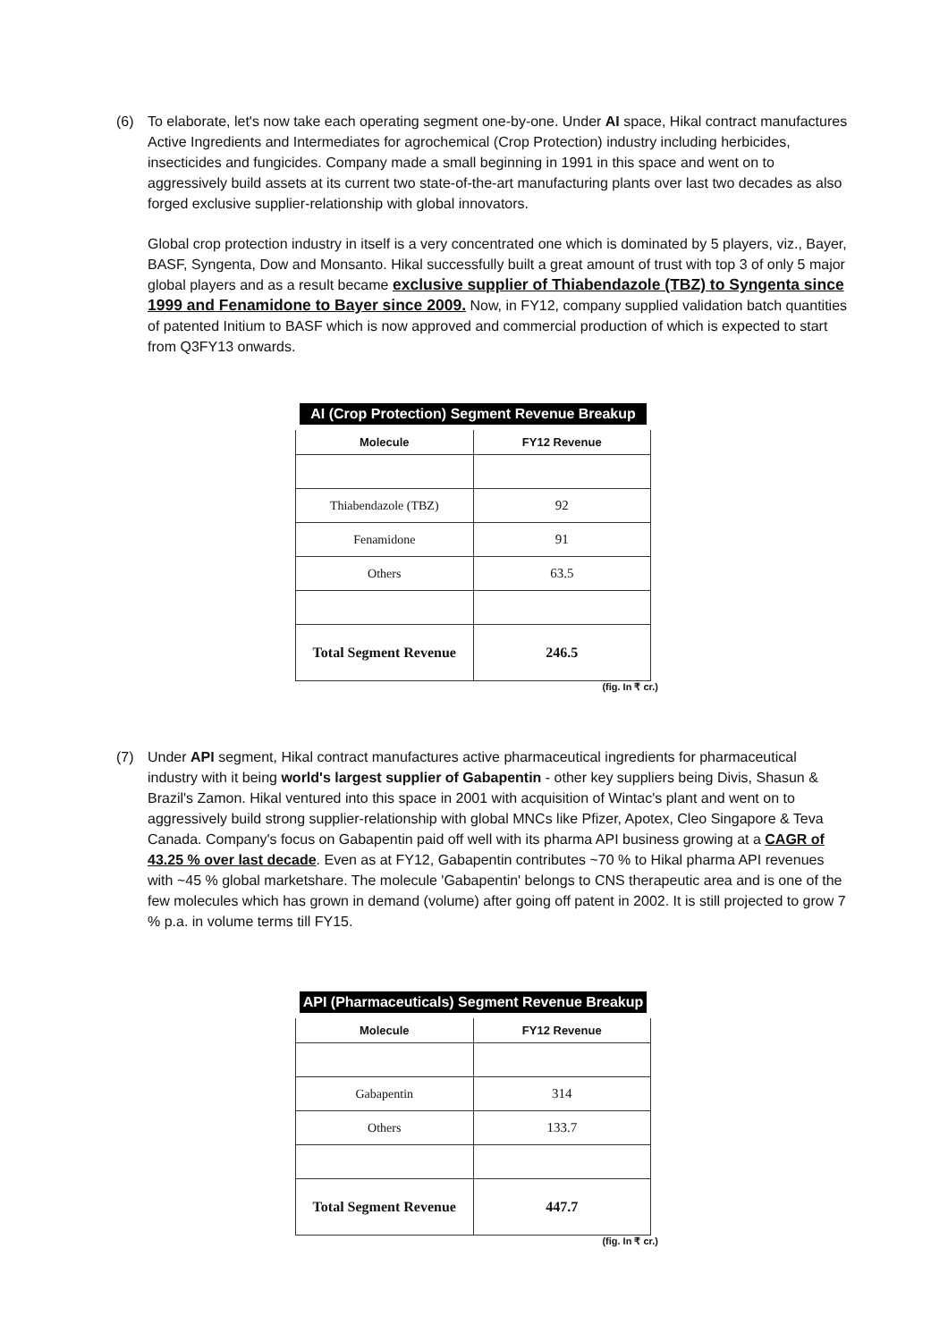(6) To elaborate, let's now take each operating segment one-by-one. Under AI space, Hikal contract manufactures Active Ingredients and Intermediates for agrochemical (Crop Protection) industry including herbicides, insecticides and fungicides. Company made a small beginning in 1991 in this space and went on to aggressively build assets at its current two state-of-the-art manufacturing plants over last two decades as also forged exclusive supplier-relationship with global innovators.
Global crop protection industry in itself is a very concentrated one which is dominated by 5 players, viz., Bayer, BASF, Syngenta, Dow and Monsanto. Hikal successfully built a great amount of trust with top 3 of only 5 major global players and as a result became exclusive supplier of Thiabendazole (TBZ) to Syngenta since 1999 and Fenamidone to Bayer since 2009. Now, in FY12, company supplied validation batch quantities of patented Initium to BASF which is now approved and commercial production of which is expected to start from Q3FY13 onwards.
AI (Crop Protection) Segment Revenue Breakup
| Molecule | FY12 Revenue |
| --- | --- |
| Thiabendazole (TBZ) | 92 |
| Fenamidone | 91 |
| Others | 63.5 |
| Total Segment Revenue | 246.5 |
(fig. In ₹ cr.)
(7) Under API segment, Hikal contract manufactures active pharmaceutical ingredients for pharmaceutical industry with it being world's largest supplier of Gabapentin - other key suppliers being Divis, Shasun & Brazil's Zamon. Hikal ventured into this space in 2001 with acquisition of Wintac's plant and went on to aggressively build strong supplier-relationship with global MNCs like Pfizer, Apotex, Cleo Singapore & Teva Canada. Company's focus on Gabapentin paid off well with its pharma API business growing at a CAGR of 43.25 % over last decade. Even as at FY12, Gabapentin contributes ~70 % to Hikal pharma API revenues with ~45 % global marketshare. The molecule 'Gabapentin' belongs to CNS therapeutic area and is one of the few molecules which has grown in demand (volume) after going off patent in 2002. It is still projected to grow 7 % p.a. in volume terms till FY15.
API (Pharmaceuticals) Segment Revenue Breakup
| Molecule | FY12 Revenue |
| --- | --- |
| Gabapentin | 314 |
| Others | 133.7 |
| Total Segment Revenue | 447.7 |
(fig. In ₹ cr.)